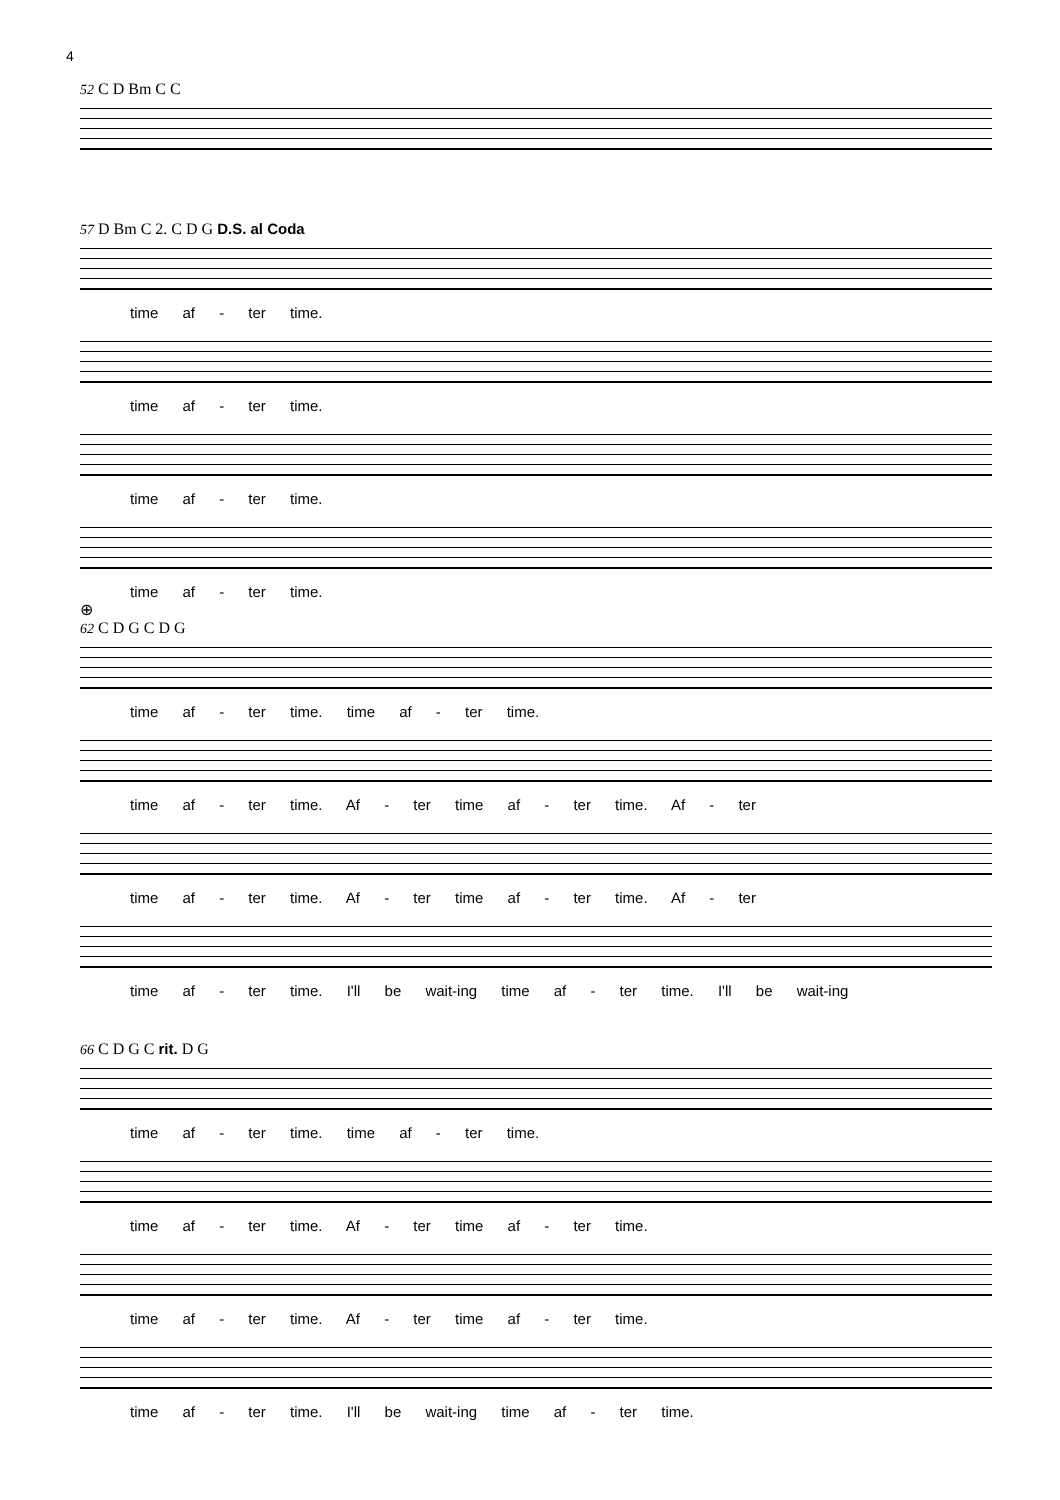4
52 C D Bm C C
57 D Bm C 2. C D G D.S. al Coda
time af - ter time.
time af - ter time.
time af - ter time.
time af - ter time.
⊕
62 C D G C D G
time af - ter time. time af - ter time.
time af - ter time. Af - ter time af - ter time. Af - ter
time af - ter time. Af - ter time af - ter time. Af - ter
time af - ter time. I'll be wait-ing time af - ter time. I'll be wait-ing
66 C D G C rit. D G
time af - ter time. time af - ter time.
time af - ter time. Af - ter time af - ter time.
time af - ter time. Af - ter time af - ter time.
time af - ter time. I'll be wait-ing time af - ter time.